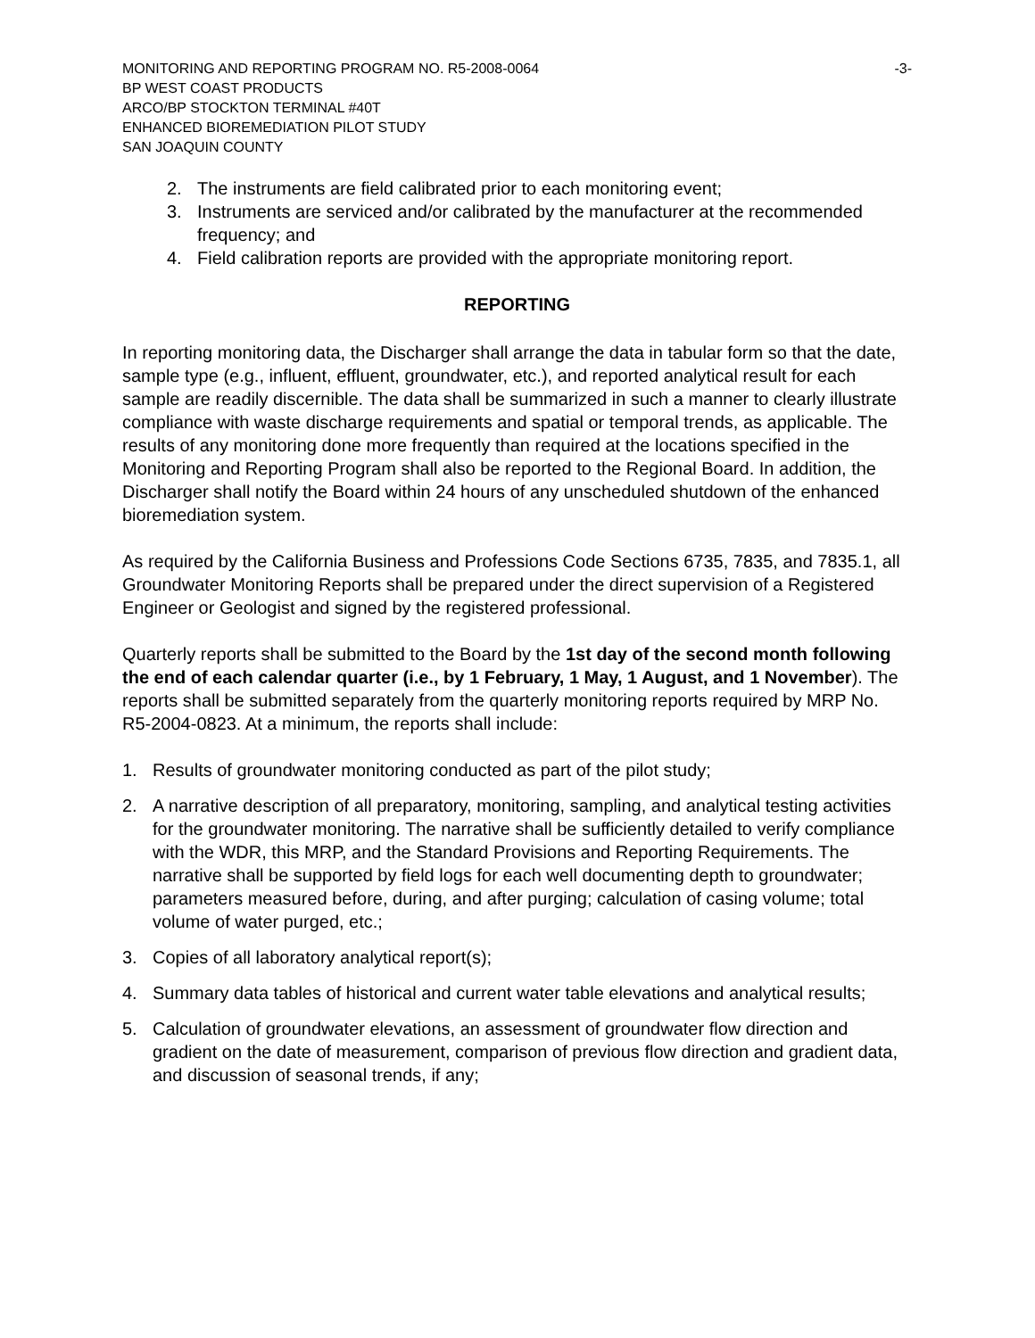MONITORING AND REPORTING PROGRAM NO. R5-2008-0064 -3-
BP WEST COAST PRODUCTS
ARCO/BP STOCKTON TERMINAL #40T
ENHANCED BIOREMEDIATION PILOT STUDY
SAN JOAQUIN COUNTY
2. The instruments are field calibrated prior to each monitoring event;
3. Instruments are serviced and/or calibrated by the manufacturer at the recommended frequency; and
4. Field calibration reports are provided with the appropriate monitoring report.
REPORTING
In reporting monitoring data, the Discharger shall arrange the data in tabular form so that the date, sample type (e.g., influent, effluent, groundwater, etc.), and reported analytical result for each sample are readily discernible. The data shall be summarized in such a manner to clearly illustrate compliance with waste discharge requirements and spatial or temporal trends, as applicable. The results of any monitoring done more frequently than required at the locations specified in the Monitoring and Reporting Program shall also be reported to the Regional Board. In addition, the Discharger shall notify the Board within 24 hours of any unscheduled shutdown of the enhanced bioremediation system.
As required by the California Business and Professions Code Sections 6735, 7835, and 7835.1, all Groundwater Monitoring Reports shall be prepared under the direct supervision of a Registered Engineer or Geologist and signed by the registered professional.
Quarterly reports shall be submitted to the Board by the 1st day of the second month following the end of each calendar quarter (i.e., by 1 February, 1 May, 1 August, and 1 November). The reports shall be submitted separately from the quarterly monitoring reports required by MRP No. R5-2004-0823. At a minimum, the reports shall include:
1. Results of groundwater monitoring conducted as part of the pilot study;
2. A narrative description of all preparatory, monitoring, sampling, and analytical testing activities for the groundwater monitoring. The narrative shall be sufficiently detailed to verify compliance with the WDR, this MRP, and the Standard Provisions and Reporting Requirements. The narrative shall be supported by field logs for each well documenting depth to groundwater; parameters measured before, during, and after purging; calculation of casing volume; total volume of water purged, etc.;
3. Copies of all laboratory analytical report(s);
4. Summary data tables of historical and current water table elevations and analytical results;
5. Calculation of groundwater elevations, an assessment of groundwater flow direction and gradient on the date of measurement, comparison of previous flow direction and gradient data, and discussion of seasonal trends, if any;